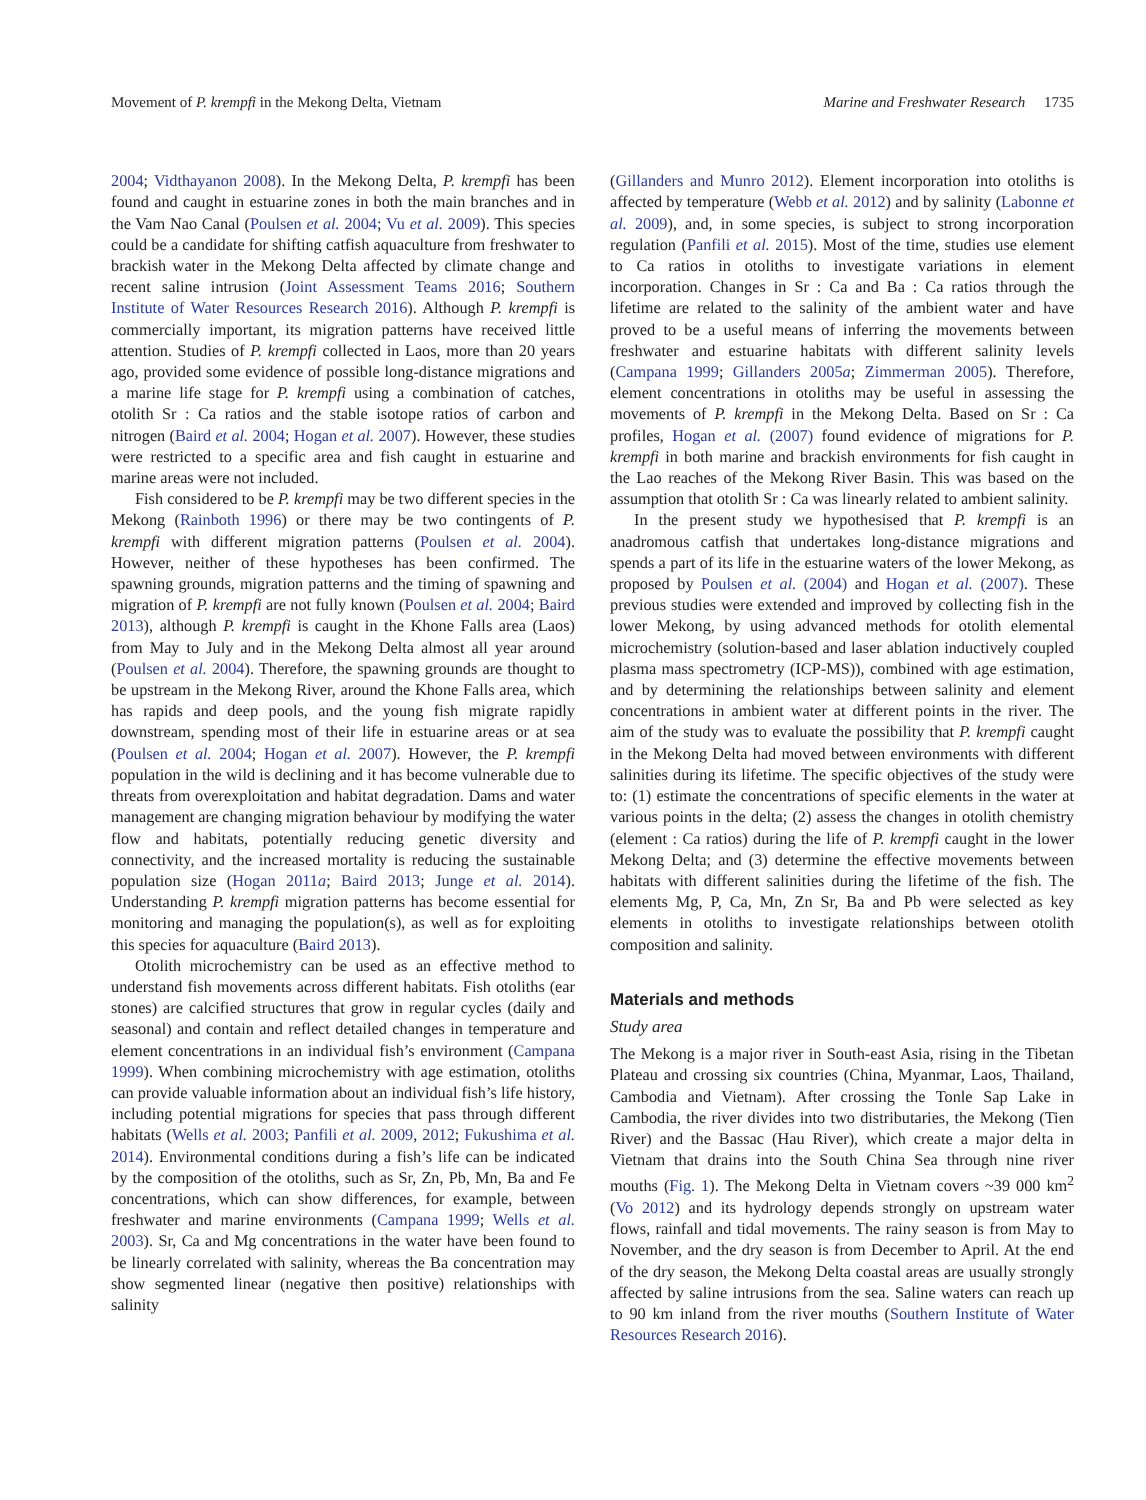Movement of P. krempfi in the Mekong Delta, Vietnam Marine and Freshwater Research 1735
2004; Vidthayanon 2008). In the Mekong Delta, P. krempfi has been found and caught in estuarine zones in both the main branches and in the Vam Nao Canal (Poulsen et al. 2004; Vu et al. 2009). This species could be a candidate for shifting catfish aquaculture from freshwater to brackish water in the Mekong Delta affected by climate change and recent saline intrusion (Joint Assessment Teams 2016; Southern Institute of Water Resources Research 2016). Although P. krempfi is commercially important, its migration patterns have received little attention. Studies of P. krempfi collected in Laos, more than 20 years ago, provided some evidence of possible long-distance migrations and a marine life stage for P. krempfi using a combination of catches, otolith Sr : Ca ratios and the stable isotope ratios of carbon and nitrogen (Baird et al. 2004; Hogan et al. 2007). However, these studies were restricted to a specific area and fish caught in estuarine and marine areas were not included.
Fish considered to be P. krempfi may be two different species in the Mekong (Rainboth 1996) or there may be two contingents of P. krempfi with different migration patterns (Poulsen et al. 2004). However, neither of these hypotheses has been confirmed. The spawning grounds, migration patterns and the timing of spawning and migration of P. krempfi are not fully known (Poulsen et al. 2004; Baird 2013), although P. krempfi is caught in the Khone Falls area (Laos) from May to July and in the Mekong Delta almost all year around (Poulsen et al. 2004). Therefore, the spawning grounds are thought to be upstream in the Mekong River, around the Khone Falls area, which has rapids and deep pools, and the young fish migrate rapidly downstream, spending most of their life in estuarine areas or at sea (Poulsen et al. 2004; Hogan et al. 2007). However, the P. krempfi population in the wild is declining and it has become vulnerable due to threats from overexploitation and habitat degradation. Dams and water management are changing migration behaviour by modifying the water flow and habitats, potentially reducing genetic diversity and connectivity, and the increased mortality is reducing the sustainable population size (Hogan 2011a; Baird 2013; Junge et al. 2014). Understanding P. krempfi migration patterns has become essential for monitoring and managing the population(s), as well as for exploiting this species for aquaculture (Baird 2013).
Otolith microchemistry can be used as an effective method to understand fish movements across different habitats. Fish otoliths (ear stones) are calcified structures that grow in regular cycles (daily and seasonal) and contain and reflect detailed changes in temperature and element concentrations in an individual fish’s environment (Campana 1999). When combining microchemistry with age estimation, otoliths can provide valuable information about an individual fish’s life history, including potential migrations for species that pass through different habitats (Wells et al. 2003; Panfili et al. 2009, 2012; Fukushima et al. 2014). Environmental conditions during a fish’s life can be indicated by the composition of the otoliths, such as Sr, Zn, Pb, Mn, Ba and Fe concentrations, which can show differences, for example, between freshwater and marine environments (Campana 1999; Wells et al. 2003). Sr, Ca and Mg concentrations in the water have been found to be linearly correlated with salinity, whereas the Ba concentration may show segmented linear (negative then positive) relationships with salinity
(Gillanders and Munro 2012). Element incorporation into otoliths is affected by temperature (Webb et al. 2012) and by salinity (Labonne et al. 2009), and, in some species, is subject to strong incorporation regulation (Panfili et al. 2015). Most of the time, studies use element to Ca ratios in otoliths to investigate variations in element incorporation. Changes in Sr : Ca and Ba : Ca ratios through the lifetime are related to the salinity of the ambient water and have proved to be a useful means of inferring the movements between freshwater and estuarine habitats with different salinity levels (Campana 1999; Gillanders 2005a; Zimmerman 2005). Therefore, element concentrations in otoliths may be useful in assessing the movements of P. krempfi in the Mekong Delta. Based on Sr : Ca profiles, Hogan et al. (2007) found evidence of migrations for P. krempfi in both marine and brackish environments for fish caught in the Lao reaches of the Mekong River Basin. This was based on the assumption that otolith Sr : Ca was linearly related to ambient salinity.
In the present study we hypothesised that P. krempfi is an anadromous catfish that undertakes long-distance migrations and spends a part of its life in the estuarine waters of the lower Mekong, as proposed by Poulsen et al. (2004) and Hogan et al. (2007). These previous studies were extended and improved by collecting fish in the lower Mekong, by using advanced methods for otolith elemental microchemistry (solution-based and laser ablation inductively coupled plasma mass spectrometry (ICP-MS)), combined with age estimation, and by determining the relationships between salinity and element concentrations in ambient water at different points in the river. The aim of the study was to evaluate the possibility that P. krempfi caught in the Mekong Delta had moved between environments with different salinities during its lifetime. The specific objectives of the study were to: (1) estimate the concentrations of specific elements in the water at various points in the delta; (2) assess the changes in otolith chemistry (element : Ca ratios) during the life of P. krempfi caught in the lower Mekong Delta; and (3) determine the effective movements between habitats with different salinities during the lifetime of the fish. The elements Mg, P, Ca, Mn, Zn Sr, Ba and Pb were selected as key elements in otoliths to investigate relationships between otolith composition and salinity.
Materials and methods
Study area
The Mekong is a major river in South-east Asia, rising in the Tibetan Plateau and crossing six countries (China, Myanmar, Laos, Thailand, Cambodia and Vietnam). After crossing the Tonle Sap Lake in Cambodia, the river divides into two distributaries, the Mekong (Tien River) and the Bassac (Hau River), which create a major delta in Vietnam that drains into the South China Sea through nine river mouths (Fig. 1). The Mekong Delta in Vietnam covers ~39 000 km<sup>2</sup> (Vo 2012) and its hydrology depends strongly on upstream water flows, rainfall and tidal movements. The rainy season is from May to November, and the dry season is from December to April. At the end of the dry season, the Mekong Delta coastal areas are usually strongly affected by saline intrusions from the sea. Saline waters can reach up to 90 km inland from the river mouths (Southern Institute of Water Resources Research 2016).